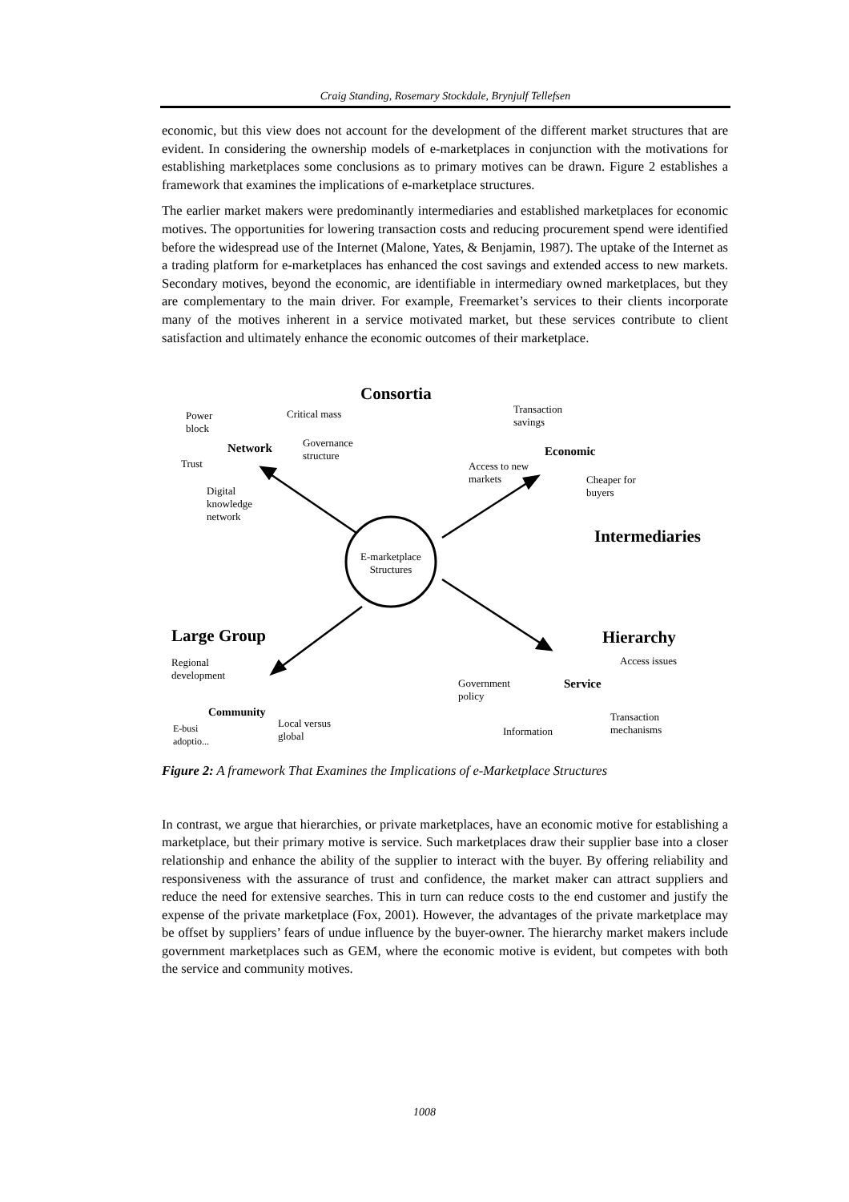Craig Standing, Rosemary Stockdale, Brynjulf Tellefsen
economic, but this view does not account for the development of the different market structures that are evident. In considering the ownership models of e-marketplaces in conjunction with the motivations for establishing marketplaces some conclusions as to primary motives can be drawn. Figure 2 establishes a framework that examines the implications of e-marketplace structures.
The earlier market makers were predominantly intermediaries and established marketplaces for economic motives. The opportunities for lowering transaction costs and reducing procurement spend were identified before the widespread use of the Internet (Malone, Yates, & Benjamin, 1987). The uptake of the Internet as a trading platform for e-marketplaces has enhanced the cost savings and extended access to new markets. Secondary motives, beyond the economic, are identifiable in intermediary owned marketplaces, but they are complementary to the main driver. For example, Freemarket’s services to their clients incorporate many of the motives inherent in a service motivated market, but these services contribute to client satisfaction and ultimately enhance the economic outcomes of their marketplace.
Consortia
Power
block
Critical mass
Transaction
savings
Network
Governance
structure
Economic
Trust
Access to new
markets
Cheaper for
buyers
Digital
knowledge
network
Intermediaries
E-marketplace
Structures
Large Group Hierarchy
Access issues
Regional
development
Government
policy
Service
Community
Local versus
global
E-busi
adoptio...
Transaction
mechanisms
Information
Figure 2: A framework That Examines the Implications of e-Marketplace Structures
In contrast, we argue that hierarchies, or private marketplaces, have an economic motive for establishing a marketplace, but their primary motive is service. Such marketplaces draw their supplier base into a closer relationship and enhance the ability of the supplier to interact with the buyer. By offering reliability and responsiveness with the assurance of trust and confidence, the market maker can attract suppliers and reduce the need for extensive searches. This in turn can reduce costs to the end customer and justify the expense of the private marketplace (Fox, 2001). However, the advantages of the private marketplace may be offset by suppliers’ fears of undue influence by the buyer-owner. The hierarchy market makers include government marketplaces such as GEM, where the economic motive is evident, but competes with both the service and community motives.
1008